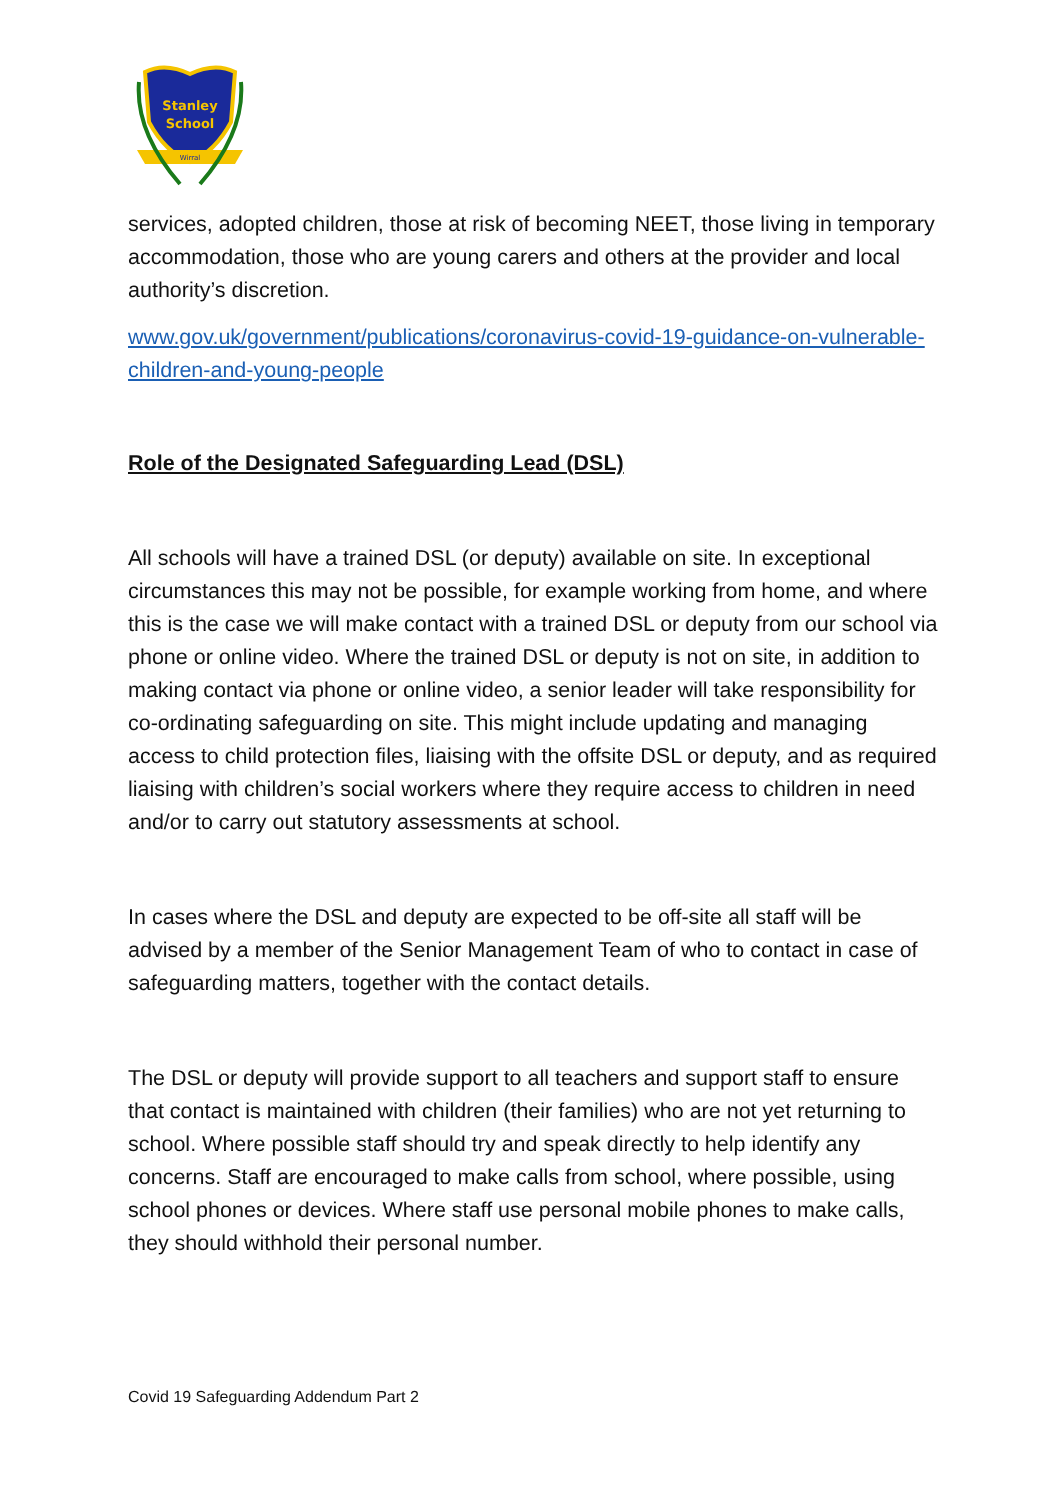Stanley
School
Wirral
services, adopted children, those at risk of becoming NEET, those living in temporary accommodation, those who are young carers and others at the provider and local authority’s discretion.
www.gov.uk/government/publications/coronavirus-covid-19-guidance-on-vulnerable-children-and-young-people
Role of the Designated Safeguarding Lead (DSL)
All schools will have a trained DSL (or deputy) available on site. In exceptional circumstances this may not be possible, for example working from home, and where this is the case we will make contact with a trained DSL or deputy from our school via phone or online video. Where the trained DSL or deputy is not on site, in addition to making contact via phone or online video, a senior leader will take responsibility for co-ordinating safeguarding on site. This might include updating and managing access to child protection files, liaising with the offsite DSL or deputy, and as required liaising with children’s social workers where they require access to children in need and/or to carry out statutory assessments at school.
In cases where the DSL and deputy are expected to be off-site all staff will be advised by a member of the Senior Management Team of who to contact in case of safeguarding matters, together with the contact details.
The DSL or deputy will provide support to all teachers and support staff to ensure that contact is maintained with children (their families) who are not yet returning to school. Where possible staff should try and speak directly to help identify any concerns. Staff are encouraged to make calls from school, where possible, using school phones or devices. Where staff use personal mobile phones to make calls, they should withhold their personal number.
Covid 19 Safeguarding Addendum Part 2